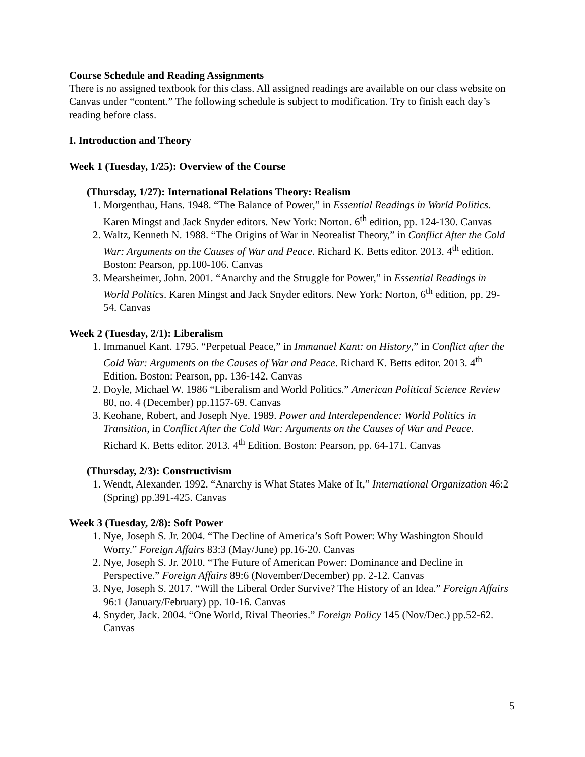Course Schedule and Reading Assignments
There is no assigned textbook for this class. All assigned readings are available on our class website on Canvas under “content.” The following schedule is subject to modification. Try to finish each day’s reading before class.
I. Introduction and Theory
Week 1 (Tuesday, 1/25): Overview of the Course
(Thursday, 1/27): International Relations Theory: Realism
1. Morgenthau, Hans. 1948. “The Balance of Power,” in Essential Readings in World Politics. Karen Mingst and Jack Snyder editors. New York: Norton. 6<sup>th</sup> edition, pp. 124-130. Canvas
2. Waltz, Kenneth N. 1988. “The Origins of War in Neorealist Theory,” in Conflict After the Cold War: Arguments on the Causes of War and Peace. Richard K. Betts editor. 2013. 4<sup>th</sup> edition. Boston: Pearson, pp.100-106. Canvas
3. Mearsheimer, John. 2001. “Anarchy and the Struggle for Power,” in Essential Readings in World Politics. Karen Mingst and Jack Snyder editors. New York: Norton, 6<sup>th</sup> edition, pp. 29-54. Canvas
Week 2 (Tuesday, 2/1): Liberalism
1. Immanuel Kant. 1795. “Perpetual Peace,” in Immanuel Kant: on History,” in Conflict after the Cold War: Arguments on the Causes of War and Peace. Richard K. Betts editor. 2013. 4<sup>th</sup> Edition. Boston: Pearson, pp. 136-142. Canvas
2. Doyle, Michael W. 1986 “Liberalism and World Politics.” American Political Science Review 80, no. 4 (December) pp.1157-69. Canvas
3. Keohane, Robert, and Joseph Nye. 1989. Power and Interdependence: World Politics in Transition, in Conflict After the Cold War: Arguments on the Causes of War and Peace. Richard K. Betts editor. 2013. 4<sup>th</sup> Edition. Boston: Pearson, pp. 64-171. Canvas
(Thursday, 2/3): Constructivism
1. Wendt, Alexander. 1992. “Anarchy is What States Make of It,” International Organization 46:2 (Spring) pp.391-425. Canvas
Week 3 (Tuesday, 2/8): Soft Power
1. Nye, Joseph S. Jr. 2004. “The Decline of America’s Soft Power: Why Washington Should Worry.” Foreign Affairs 83:3 (May/June) pp.16-20. Canvas
2. Nye, Joseph S. Jr. 2010. “The Future of American Power: Dominance and Decline in Perspective.” Foreign Affairs 89:6 (November/December) pp. 2-12. Canvas
3. Nye, Joseph S. 2017. “Will the Liberal Order Survive? The History of an Idea.” Foreign Affairs 96:1 (January/February) pp. 10-16. Canvas
4. Snyder, Jack. 2004. “One World, Rival Theories.” Foreign Policy 145 (Nov/Dec.) pp.52-62. Canvas
5